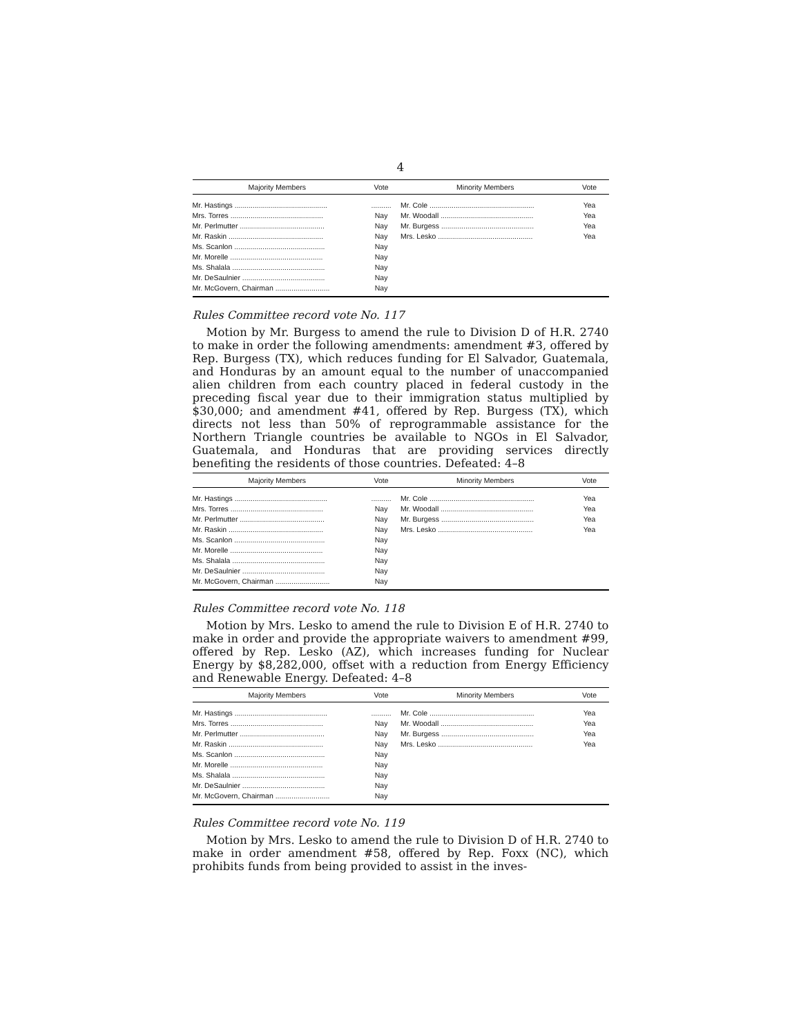4
| Majority Members | Vote | Minority Members | Vote |
| --- | --- | --- | --- |
| Mr. Hastings .............................................. | .......... | Mr. Cole .................................................... | Yea |
| Mrs. Torres .............................................. | Nay | Mr. Woodall .............................................. | Yea |
| Mr. Perlmutter .......................................... | Nay | Mr. Burgess .............................................. | Yea |
| Mr. Raskin ............................................... | Nay | Mrs. Lesko ............................................... | Yea |
| Ms. Scanlon ............................................. | Nay | | |
| Mr. Morelle .............................................. | Nay | | |
| Ms. Shalala .............................................. | Nay | | |
| Mr. DeSaulnier ......................................... | Nay | | |
| Mr. McGovern, Chairman ........................... | Nay | | |
Rules Committee record vote No. 117
Motion by Mr. Burgess to amend the rule to Division D of H.R. 2740 to make in order the following amendments: amendment #3, offered by Rep. Burgess (TX), which reduces funding for El Salvador, Guatemala, and Honduras by an amount equal to the number of unaccompanied alien children from each country placed in federal custody in the preceding fiscal year due to their immigration status multiplied by $30,000; and amendment #41, offered by Rep. Burgess (TX), which directs not less than 50% of reprogrammable assistance for the Northern Triangle countries be available to NGOs in El Salvador, Guatemala, and Honduras that are providing services directly benefiting the residents of those countries. Defeated: 4–8
| Majority Members | Vote | Minority Members | Vote |
| --- | --- | --- | --- |
| Mr. Hastings .............................................. | .......... | Mr. Cole .................................................... | Yea |
| Mrs. Torres .............................................. | Nay | Mr. Woodall .............................................. | Yea |
| Mr. Perlmutter .......................................... | Nay | Mr. Burgess .............................................. | Yea |
| Mr. Raskin ............................................... | Nay | Mrs. Lesko ............................................... | Yea |
| Ms. Scanlon ............................................. | Nay | | |
| Mr. Morelle .............................................. | Nay | | |
| Ms. Shalala .............................................. | Nay | | |
| Mr. DeSaulnier ......................................... | Nay | | |
| Mr. McGovern, Chairman ........................... | Nay | | |
Rules Committee record vote No. 118
Motion by Mrs. Lesko to amend the rule to Division E of H.R. 2740 to make in order and provide the appropriate waivers to amendment #99, offered by Rep. Lesko (AZ), which increases funding for Nuclear Energy by $8,282,000, offset with a reduction from Energy Efficiency and Renewable Energy. Defeated: 4–8
| Majority Members | Vote | Minority Members | Vote |
| --- | --- | --- | --- |
| Mr. Hastings .............................................. | .......... | Mr. Cole .................................................... | Yea |
| Mrs. Torres .............................................. | Nay | Mr. Woodall .............................................. | Yea |
| Mr. Perlmutter .......................................... | Nay | Mr. Burgess .............................................. | Yea |
| Mr. Raskin ............................................... | Nay | Mrs. Lesko ............................................... | Yea |
| Ms. Scanlon ............................................. | Nay | | |
| Mr. Morelle .............................................. | Nay | | |
| Ms. Shalala .............................................. | Nay | | |
| Mr. DeSaulnier ......................................... | Nay | | |
| Mr. McGovern, Chairman ........................... | Nay | | |
Rules Committee record vote No. 119
Motion by Mrs. Lesko to amend the rule to Division D of H.R. 2740 to make in order amendment #58, offered by Rep. Foxx (NC), which prohibits funds from being provided to assist in the inves-